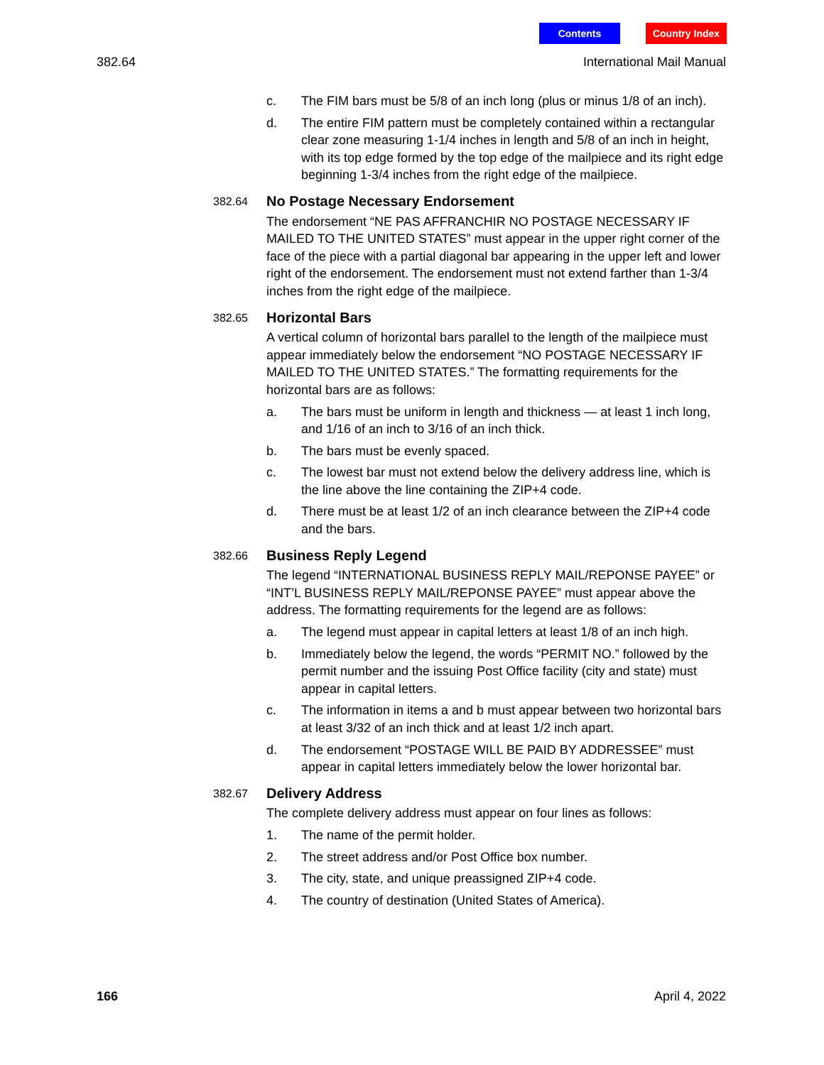Contents Country Index
382.64 International Mail Manual
c. The FIM bars must be 5/8 of an inch long (plus or minus 1/8 of an inch).
d. The entire FIM pattern must be completely contained within a rectangular clear zone measuring 1-1/4 inches in length and 5/8 of an inch in height, with its top edge formed by the top edge of the mailpiece and its right edge beginning 1-3/4 inches from the right edge of the mailpiece.
382.64
No Postage Necessary Endorsement
The endorsement “NE PAS AFFRANCHIR NO POSTAGE NECESSARY IF MAILED TO THE UNITED STATES” must appear in the upper right corner of the face of the piece with a partial diagonal bar appearing in the upper left and lower right of the endorsement. The endorsement must not extend farther than 1-3/4 inches from the right edge of the mailpiece.
382.65
Horizontal Bars
A vertical column of horizontal bars parallel to the length of the mailpiece must appear immediately below the endorsement “NO POSTAGE NECESSARY IF MAILED TO THE UNITED STATES.” The formatting requirements for the horizontal bars are as follows:
a. The bars must be uniform in length and thickness — at least 1 inch long, and 1/16 of an inch to 3/16 of an inch thick.
b. The bars must be evenly spaced.
c. The lowest bar must not extend below the delivery address line, which is the line above the line containing the ZIP+4 code.
d. There must be at least 1/2 of an inch clearance between the ZIP+4 code and the bars.
382.66
Business Reply Legend
The legend “INTERNATIONAL BUSINESS REPLY MAIL/REPONSE PAYEE” or “INT’L BUSINESS REPLY MAIL/REPONSE PAYEE” must appear above the address. The formatting requirements for the legend are as follows:
a. The legend must appear in capital letters at least 1/8 of an inch high.
b. Immediately below the legend, the words “PERMIT NO.” followed by the permit number and the issuing Post Office facility (city and state) must appear in capital letters.
c. The information in items a and b must appear between two horizontal bars at least 3/32 of an inch thick and at least 1/2 inch apart.
d. The endorsement “POSTAGE WILL BE PAID BY ADDRESSEE” must appear in capital letters immediately below the lower horizontal bar.
382.67
Delivery Address
The complete delivery address must appear on four lines as follows:
1. The name of the permit holder.
2. The street address and/or Post Office box number.
3. The city, state, and unique preassigned ZIP+4 code.
4. The country of destination (United States of America).
166 April 4, 2022